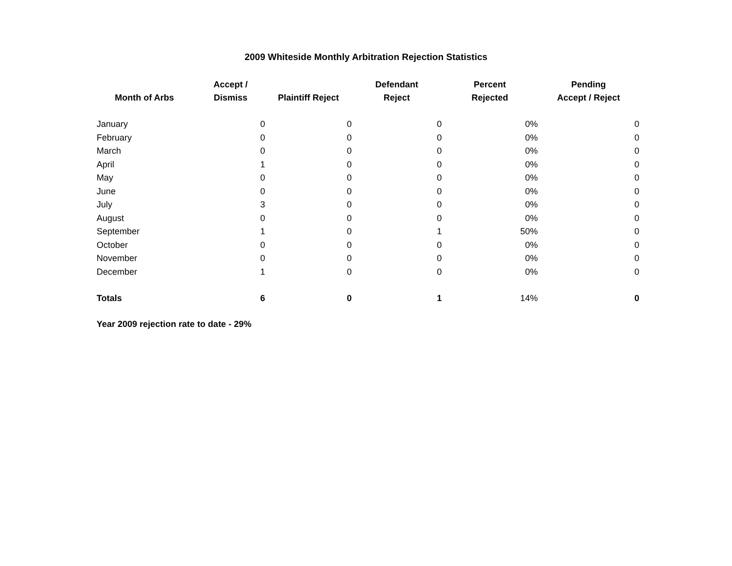2009 Whiteside Monthly Arbitration Rejection Statistics
| Month of Arbs | Accept / Dismiss | Plaintiff Reject | Defendant Reject | Percent Rejected | Pending Accept / Reject |
| --- | --- | --- | --- | --- | --- |
| January | 0 | 0 | 0 | 0% | 0 |
| February | 0 | 0 | 0 | 0% | 0 |
| March | 0 | 0 | 0 | 0% | 0 |
| April | 1 | 0 | 0 | 0% | 0 |
| May | 0 | 0 | 0 | 0% | 0 |
| June | 0 | 0 | 0 | 0% | 0 |
| July | 3 | 0 | 0 | 0% | 0 |
| August | 0 | 0 | 0 | 0% | 0 |
| September | 1 | 0 | 1 | 50% | 0 |
| October | 0 | 0 | 0 | 0% | 0 |
| November | 0 | 0 | 0 | 0% | 0 |
| December | 1 | 0 | 0 | 0% | 0 |
| Totals | 6 | 0 | 1 | 14% | 0 |
Year 2009 rejection rate to date - 29%